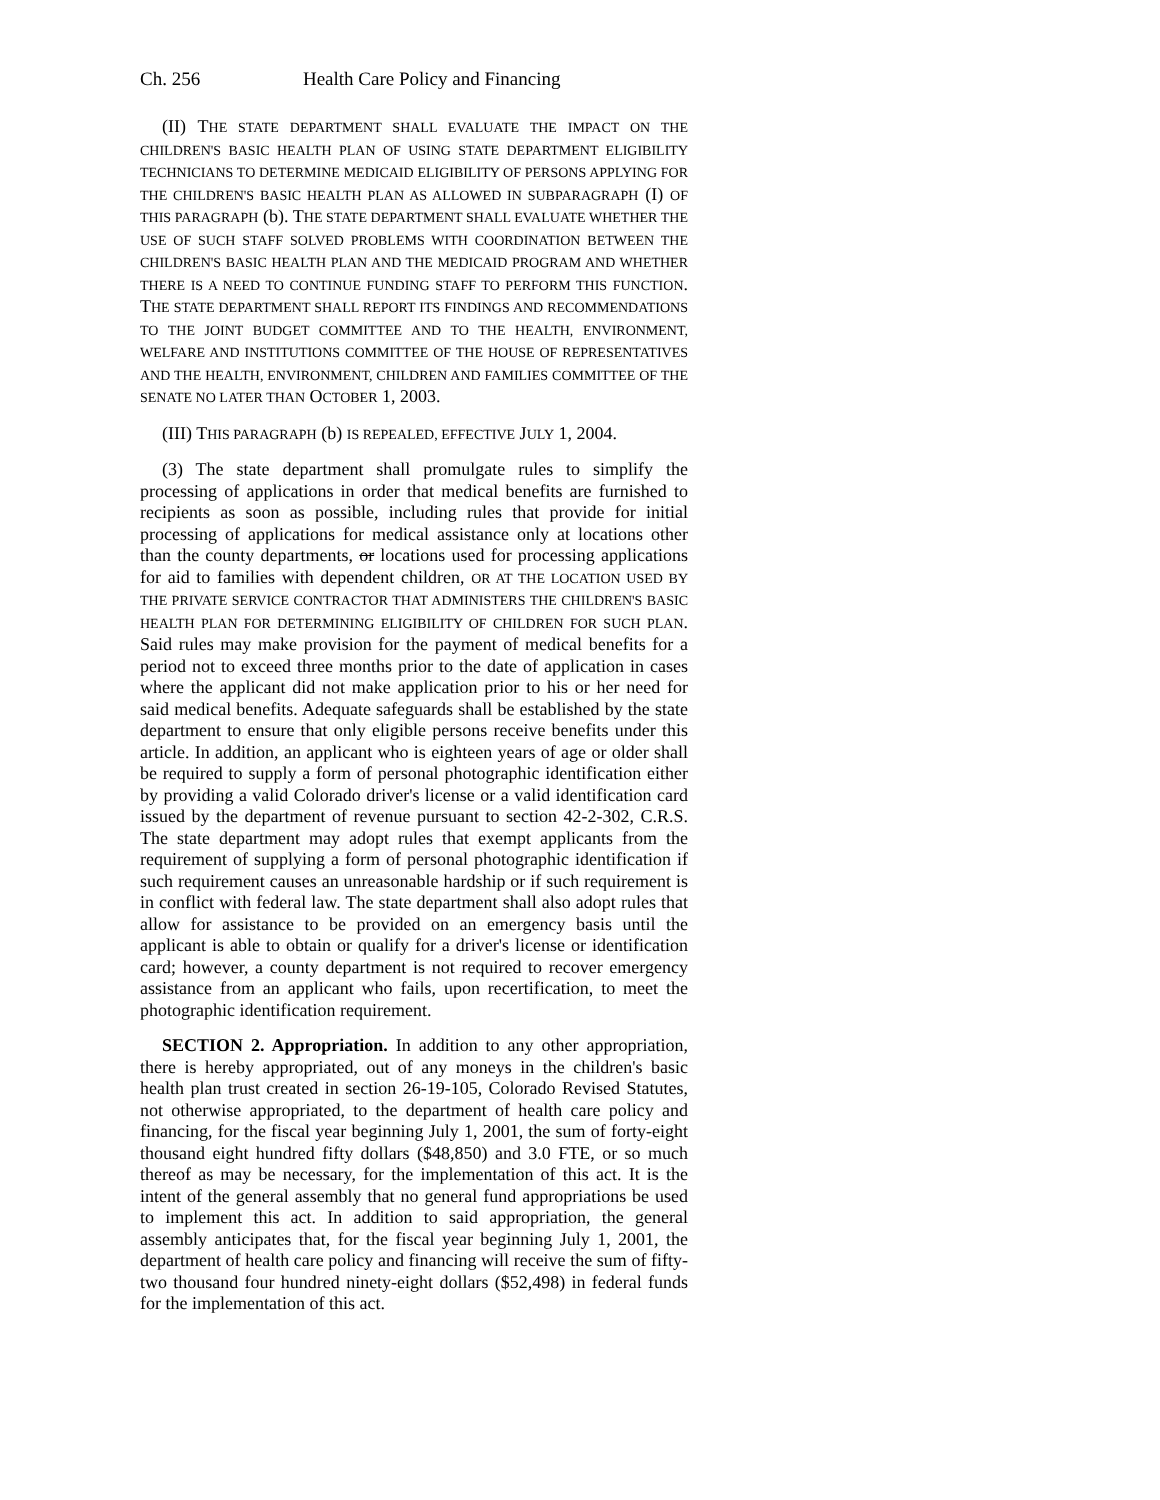Ch. 256 Health Care Policy and Financing
(II) THE STATE DEPARTMENT SHALL EVALUATE THE IMPACT ON THE CHILDREN'S BASIC HEALTH PLAN OF USING STATE DEPARTMENT ELIGIBILITY TECHNICIANS TO DETERMINE MEDICAID ELIGIBILITY OF PERSONS APPLYING FOR THE CHILDREN'S BASIC HEALTH PLAN AS ALLOWED IN SUBPARAGRAPH (I) OF THIS PARAGRAPH (b). THE STATE DEPARTMENT SHALL EVALUATE WHETHER THE USE OF SUCH STAFF SOLVED PROBLEMS WITH COORDINATION BETWEEN THE CHILDREN'S BASIC HEALTH PLAN AND THE MEDICAID PROGRAM AND WHETHER THERE IS A NEED TO CONTINUE FUNDING STAFF TO PERFORM THIS FUNCTION. THE STATE DEPARTMENT SHALL REPORT ITS FINDINGS AND RECOMMENDATIONS TO THE JOINT BUDGET COMMITTEE AND TO THE HEALTH, ENVIRONMENT, WELFARE AND INSTITUTIONS COMMITTEE OF THE HOUSE OF REPRESENTATIVES AND THE HEALTH, ENVIRONMENT, CHILDREN AND FAMILIES COMMITTEE OF THE SENATE NO LATER THAN OCTOBER 1, 2003.
(III) THIS PARAGRAPH (b) IS REPEALED, EFFECTIVE JULY 1, 2004.
(3) The state department shall promulgate rules to simplify the processing of applications in order that medical benefits are furnished to recipients as soon as possible, including rules that provide for initial processing of applications for medical assistance only at locations other than the county departments, or locations used for processing applications for aid to families with dependent children, OR AT THE LOCATION USED BY THE PRIVATE SERVICE CONTRACTOR THAT ADMINISTERS THE CHILDREN'S BASIC HEALTH PLAN FOR DETERMINING ELIGIBILITY OF CHILDREN FOR SUCH PLAN. Said rules may make provision for the payment of medical benefits for a period not to exceed three months prior to the date of application in cases where the applicant did not make application prior to his or her need for said medical benefits. Adequate safeguards shall be established by the state department to ensure that only eligible persons receive benefits under this article. In addition, an applicant who is eighteen years of age or older shall be required to supply a form of personal photographic identification either by providing a valid Colorado driver's license or a valid identification card issued by the department of revenue pursuant to section 42-2-302, C.R.S. The state department may adopt rules that exempt applicants from the requirement of supplying a form of personal photographic identification if such requirement causes an unreasonable hardship or if such requirement is in conflict with federal law. The state department shall also adopt rules that allow for assistance to be provided on an emergency basis until the applicant is able to obtain or qualify for a driver's license or identification card; however, a county department is not required to recover emergency assistance from an applicant who fails, upon recertification, to meet the photographic identification requirement.
SECTION 2. Appropriation. In addition to any other appropriation, there is hereby appropriated, out of any moneys in the children's basic health plan trust created in section 26-19-105, Colorado Revised Statutes, not otherwise appropriated, to the department of health care policy and financing, for the fiscal year beginning July 1, 2001, the sum of forty-eight thousand eight hundred fifty dollars ($48,850) and 3.0 FTE, or so much thereof as may be necessary, for the implementation of this act. It is the intent of the general assembly that no general fund appropriations be used to implement this act. In addition to said appropriation, the general assembly anticipates that, for the fiscal year beginning July 1, 2001, the department of health care policy and financing will receive the sum of fifty-two thousand four hundred ninety-eight dollars ($52,498) in federal funds for the implementation of this act.